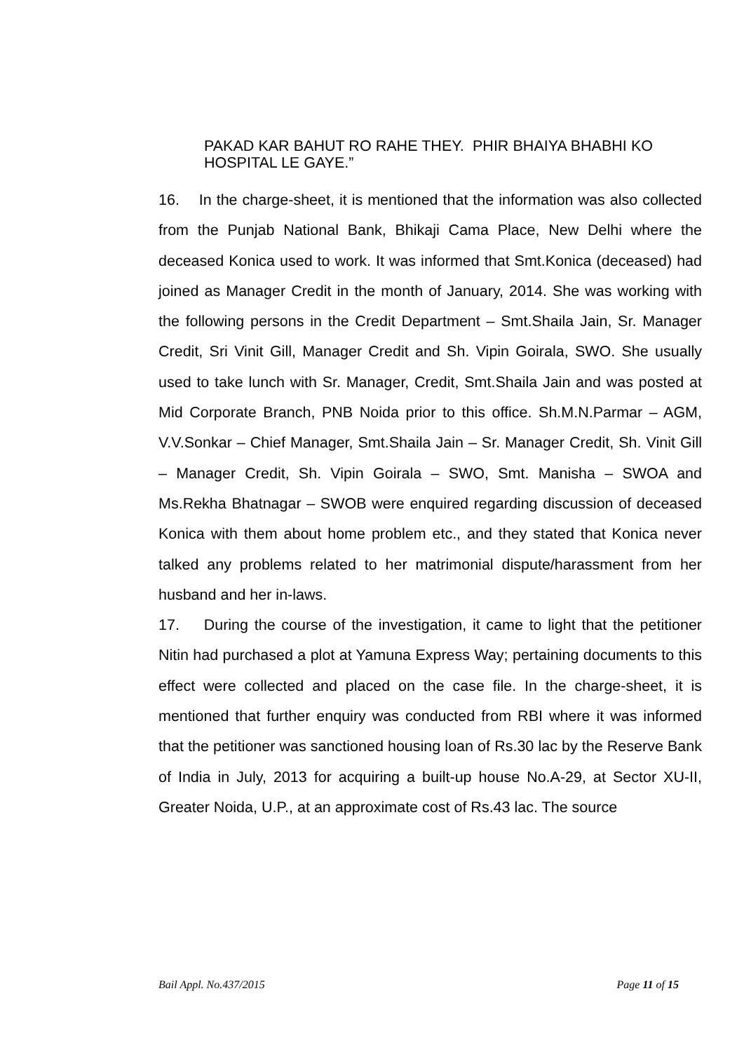PAKAD KAR BAHUT RO RAHE THEY. PHIR BHAIYA BHABHI KO HOSPITAL LE GAYE.”
16. In the charge-sheet, it is mentioned that the information was also collected from the Punjab National Bank, Bhikaji Cama Place, New Delhi where the deceased Konica used to work. It was informed that Smt.Konica (deceased) had joined as Manager Credit in the month of January, 2014. She was working with the following persons in the Credit Department – Smt.Shaila Jain, Sr. Manager Credit, Sri Vinit Gill, Manager Credit and Sh. Vipin Goirala, SWO. She usually used to take lunch with Sr. Manager, Credit, Smt.Shaila Jain and was posted at Mid Corporate Branch, PNB Noida prior to this office. Sh.M.N.Parmar – AGM, V.V.Sonkar – Chief Manager, Smt.Shaila Jain – Sr. Manager Credit, Sh. Vinit Gill – Manager Credit, Sh. Vipin Goirala – SWO, Smt. Manisha – SWOA and Ms.Rekha Bhatnagar – SWOB were enquired regarding discussion of deceased Konica with them about home problem etc., and they stated that Konica never talked any problems related to her matrimonial dispute/harassment from her husband and her in-laws.
17. During the course of the investigation, it came to light that the petitioner Nitin had purchased a plot at Yamuna Express Way; pertaining documents to this effect were collected and placed on the case file. In the charge-sheet, it is mentioned that further enquiry was conducted from RBI where it was informed that the petitioner was sanctioned housing loan of Rs.30 lac by the Reserve Bank of India in July, 2013 for acquiring a built-up house No.A-29, at Sector XU-II, Greater Noida, U.P., at an approximate cost of Rs.43 lac. The source
Bail Appl. No.437/2015 Page 11 of 15